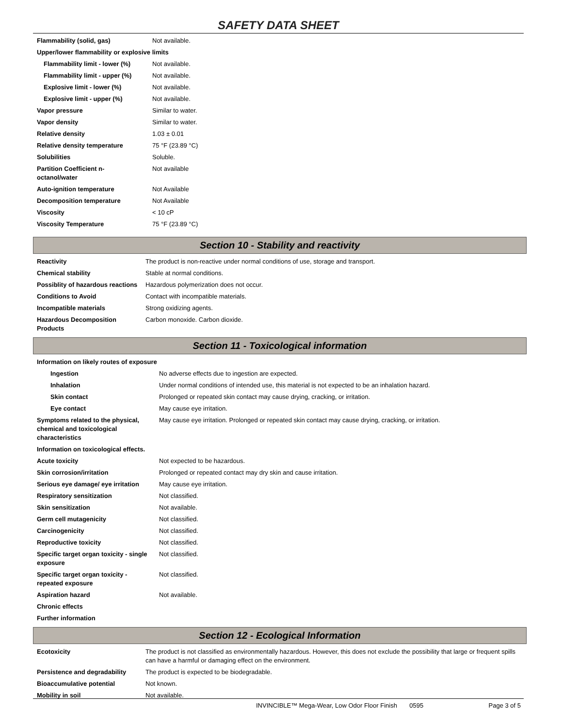SAFETY DATA SHEET
| Flammability (solid, gas) | Not available. |
| Upper/lower flammability or explosive limits | |
| Flammability limit - lower (%) | Not available. |
| Flammability limit - upper (%) | Not available. |
| Explosive limit - lower (%) | Not available. |
| Explosive limit - upper (%) | Not available. |
| Vapor pressure | Similar to water. |
| Vapor density | Similar to water. |
| Relative density | 1.03 ± 0.01 |
| Relative density temperature | 75 °F (23.89 °C) |
| Solubilities | Soluble. |
| Partition Coefficient n-octanol/water | Not available |
| Auto-ignition temperature | Not Available |
| Decomposition temperature | Not Available |
| Viscosity | < 10 cP |
| Viscosity Temperature | 75 °F (23.89 °C) |
Section 10 - Stability and reactivity
| Reactivity | The product is non-reactive under normal conditions of use, storage and transport. |
| Chemical stability | Stable at normal conditions. |
| Possiblity of hazardous reactions | Hazardous polymerization does not occur. |
| Conditions to Avoid | Contact with incompatible materials. |
| Incompatible materials | Strong oxidizing agents. |
| Hazardous Decomposition Products | Carbon monoxide. Carbon dioxide. |
Section 11 - Toxicological information
| Information on likely routes of exposure | |
| Ingestion | No adverse effects due to ingestion are expected. |
| Inhalation | Under normal conditions of intended use, this material is not expected to be an inhalation hazard. |
| Skin contact | Prolonged or repeated skin contact may cause drying, cracking, or irritation. |
| Eye contact | May cause eye irritation. |
| Symptoms related to the physical, chemical and toxicological characteristics | May cause eye irritation. Prolonged or repeated skin contact may cause drying, cracking, or irritation. |
| Information on toxicological effects. | |
| Acute toxicity | Not expected to be hazardous. |
| Skin corrosion/irritation | Prolonged or repeated contact may dry skin and cause irritation. |
| Serious eye damage/ eye irritation | May cause eye irritation. |
| Respiratory sensitization | Not classified. |
| Skin sensitization | Not available. |
| Germ cell mutagenicity | Not classified. |
| Carcinogenicity | Not classified. |
| Reproductive toxicity | Not classified. |
| Specific target organ toxicity - single exposure | Not classified. |
| Specific target organ toxicity - repeated exposure | Not classified. |
| Aspiration hazard | Not available. |
| Chronic effects | |
| Further information | |
Section 12 - Ecological Information
| Ecotoxicity | The product is not classified as environmentally hazardous. However, this does not exclude the possibility that large or frequent spills can have a harmful or damaging effect on the environment. |
| Persistence and degradability | The product is expected to be biodegradable. |
| Bioaccumulative potential | Not known. |
| Mobility in soil | Not available. |
INVINCIBLE™ Mega-Wear, Low Odor Floor Finish 0595 Page 3 of 5